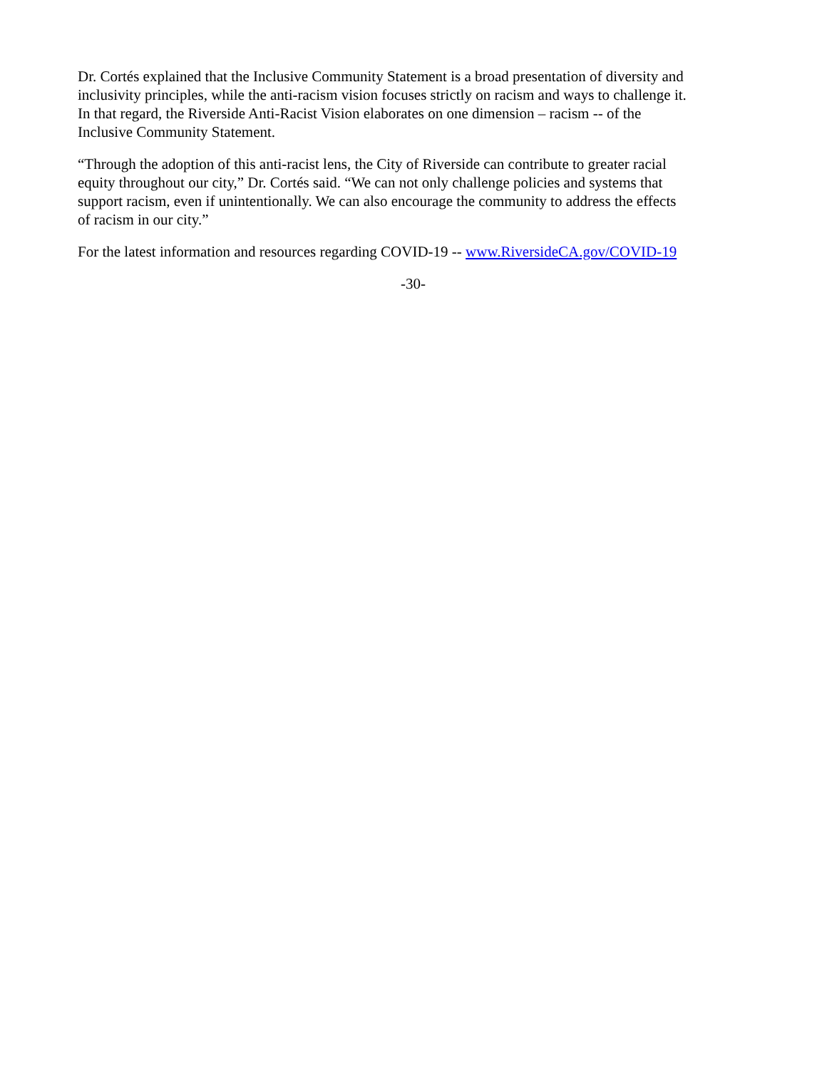Dr. Cortés explained that the Inclusive Community Statement is a broad presentation of diversity and inclusivity principles, while the anti-racism vision focuses strictly on racism and ways to challenge it. In that regard, the Riverside Anti-Racist Vision elaborates on one dimension – racism -- of the Inclusive Community Statement.
“Through the adoption of this anti-racist lens, the City of Riverside can contribute to greater racial equity throughout our city,” Dr. Cortés said. “We can not only challenge policies and systems that support racism, even if unintentionally. We can also encourage the community to address the effects of racism in our city.”
For the latest information and resources regarding COVID-19 -- www.RiversideCA.gov/COVID-19
-30-